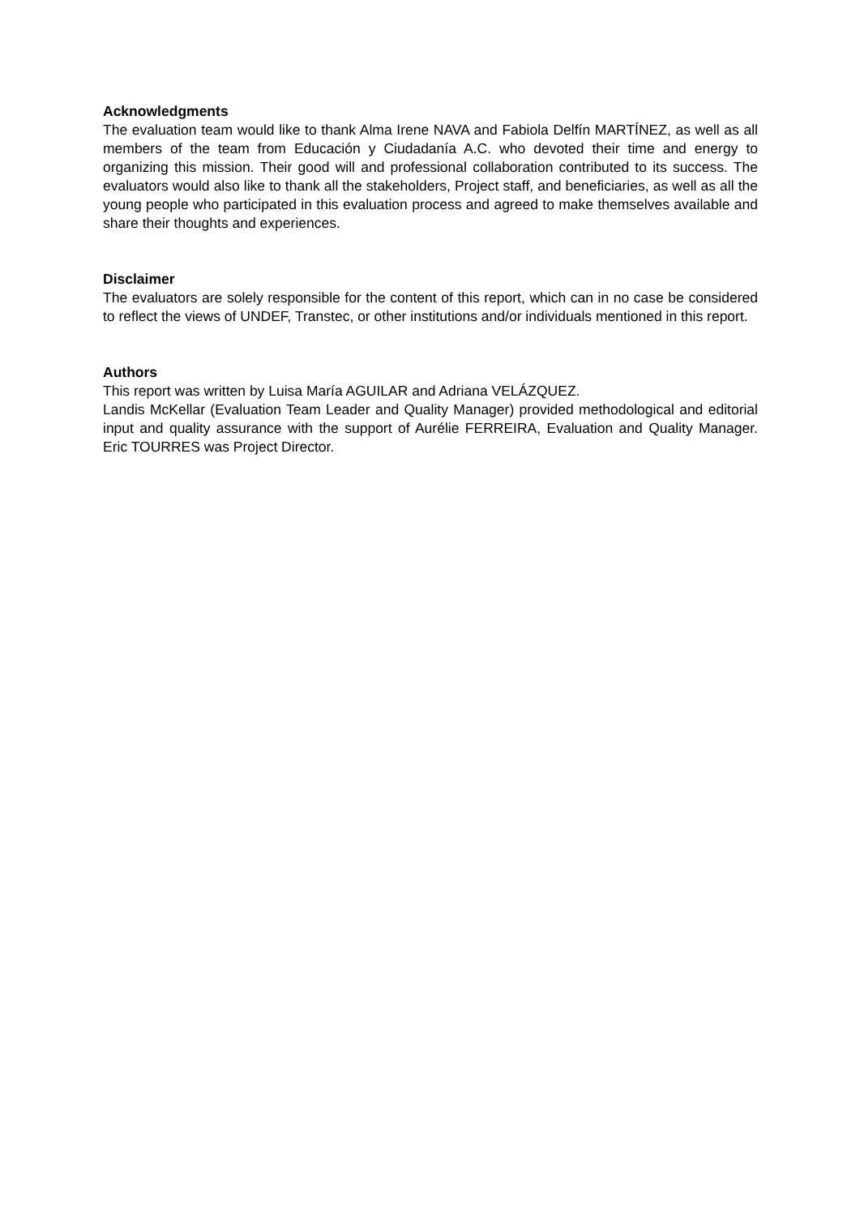Acknowledgments
The evaluation team would like to thank Alma Irene NAVA and Fabiola Delfín MARTÍNEZ, as well as all members of the team from Educación y Ciudadanía A.C. who devoted their time and energy to organizing this mission. Their good will and professional collaboration contributed to its success. The evaluators would also like to thank all the stakeholders, Project staff, and beneficiaries, as well as all the young people who participated in this evaluation process and agreed to make themselves available and share their thoughts and experiences.
Disclaimer
The evaluators are solely responsible for the content of this report, which can in no case be considered to reflect the views of UNDEF, Transtec, or other institutions and/or individuals mentioned in this report.
Authors
This report was written by Luisa María AGUILAR and Adriana VELÁZQUEZ.
Landis McKellar (Evaluation Team Leader and Quality Manager) provided methodological and editorial input and quality assurance with the support of Aurélie FERREIRA, Evaluation and Quality Manager. Eric TOURRES was Project Director.